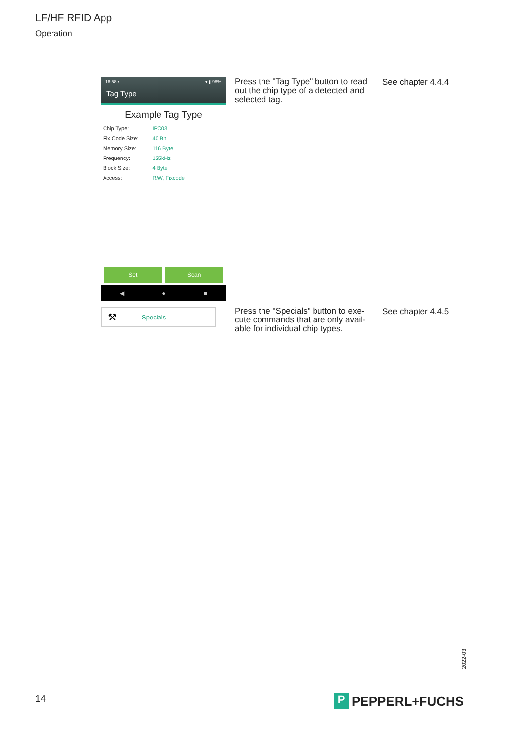LF/HF RFID App
Operation
16:58 ▪ ▾ ▮ 98%
Tag Type
Example Tag Type
| Chip Type: | IPC03 |
| Fix Code Size: | 40 Bit |
| Memory Size: | 116 Byte |
| Frequency: | 125kHz |
| Block Size: | 4 Byte |
| Access: | R/W, Fixcode |
Set Scan
◀ ● ■
Press the "Tag Type" button to read out the chip type of a detected and selected tag.
See chapter 4.4.4
⚒ Specials
Press the "Specials" button to exe-cute commands that are only avail-able for individual chip types.
See chapter 4.4.5
2022-03
14 P PEPPERL+FUCHS